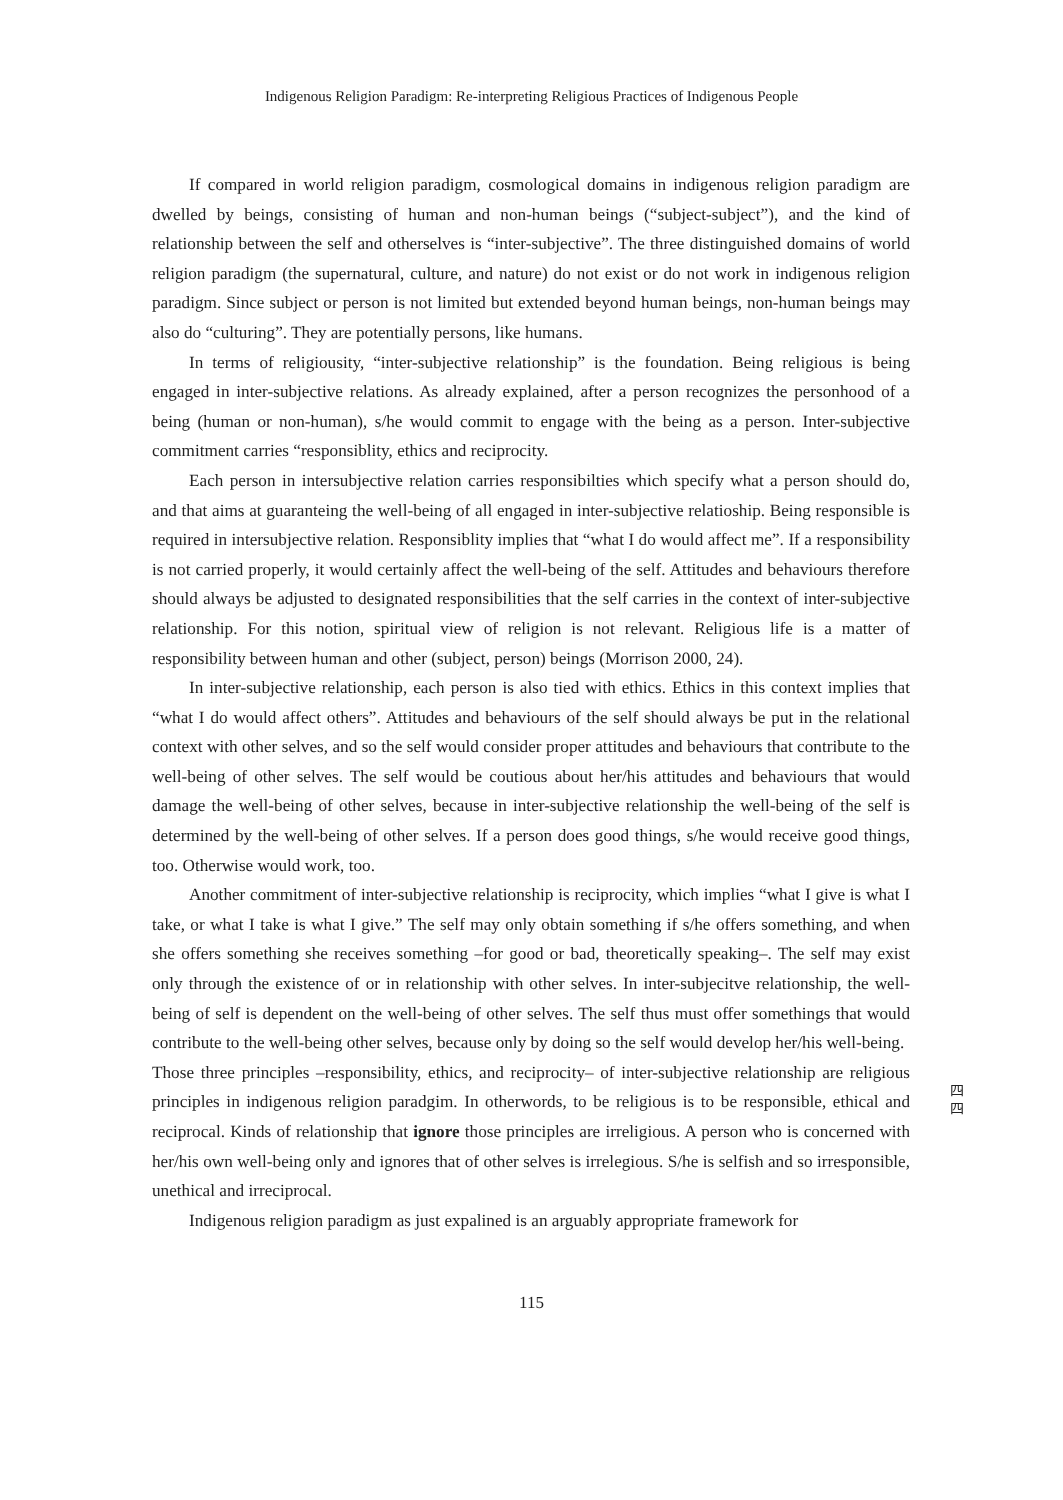Indigenous Religion Paradigm: Re-interpreting Religious Practices of Indigenous People
If compared in world religion paradigm, cosmological domains in indigenous religion paradigm are dwelled by beings, consisting of human and non-human beings (“subject-subject”), and the kind of relationship between the self and otherselves is “inter-subjective”. The three distinguished domains of world religion paradigm (the supernatural, culture, and nature) do not exist or do not work in indigenous religion paradigm. Since subject or person is not limited but extended beyond human beings, non-human beings may also do “culturing”. They are potentially persons, like humans.
In terms of religiousity, “inter-subjective relationship” is the foundation. Being religious is being engaged in inter-subjective relations. As already explained, after a person recognizes the personhood of a being (human or non-human), s/he would commit to engage with the being as a person. Inter-subjective commitment carries “responsiblity, ethics and reciprocity.
Each person in intersubjective relation carries responsibilties which specify what a person should do, and that aims at guaranteing the well-being of all engaged in inter-subjective relatioship. Being responsible is required in intersubjective relation. Responsiblity implies that “what I do would affect me”. If a responsibility is not carried properly, it would certainly affect the well-being of the self. Attitudes and behaviours therefore should always be adjusted to designated responsibilities that the self carries in the context of inter-subjective relationship. For this notion, spiritual view of religion is not relevant. Religious life is a matter of responsibility between human and other (subject, person) beings (Morrison 2000, 24).
In inter-subjective relationship, each person is also tied with ethics. Ethics in this context implies that “what I do would affect others”. Attitudes and behaviours of the self should always be put in the relational context with other selves, and so the self would consider proper attitudes and behaviours that contribute to the well-being of other selves. The self would be coutious about her/his attitudes and behaviours that would damage the well-being of other selves, because in inter-subjective relationship the well-being of the self is determined by the well-being of other selves. If a person does good things, s/he would receive good things, too. Otherwise would work, too.
Another commitment of inter-subjective relationship is reciprocity, which implies “what I give is what I take, or what I take is what I give.” The self may only obtain something if s/he offers something, and when she offers something she receives something –for good or bad, theoretically speaking–. The self may exist only through the existence of or in relationship with other selves. In inter-subjecitve relationship, the well-being of self is dependent on the well-being of other selves. The self thus must offer somethings that would contribute to the well-being other selves, because only by doing so the self would develop her/his well-being.
Those three principles –responsibility, ethics, and reciprocity– of inter-subjective relationship are religious principles in indigenous religion paradgim. In otherwords, to be religious is to be responsible, ethical and reciprocal. Kinds of relationship that ignore those principles are irreligious. A person who is concerned with her/his own well-being only and ignores that of other selves is irrelegious. S/he is selfish and so irresponsible, unethical and irreciprocal.
Indigenous religion paradigm as just expalined is an arguably appropriate framework for
四
四
115